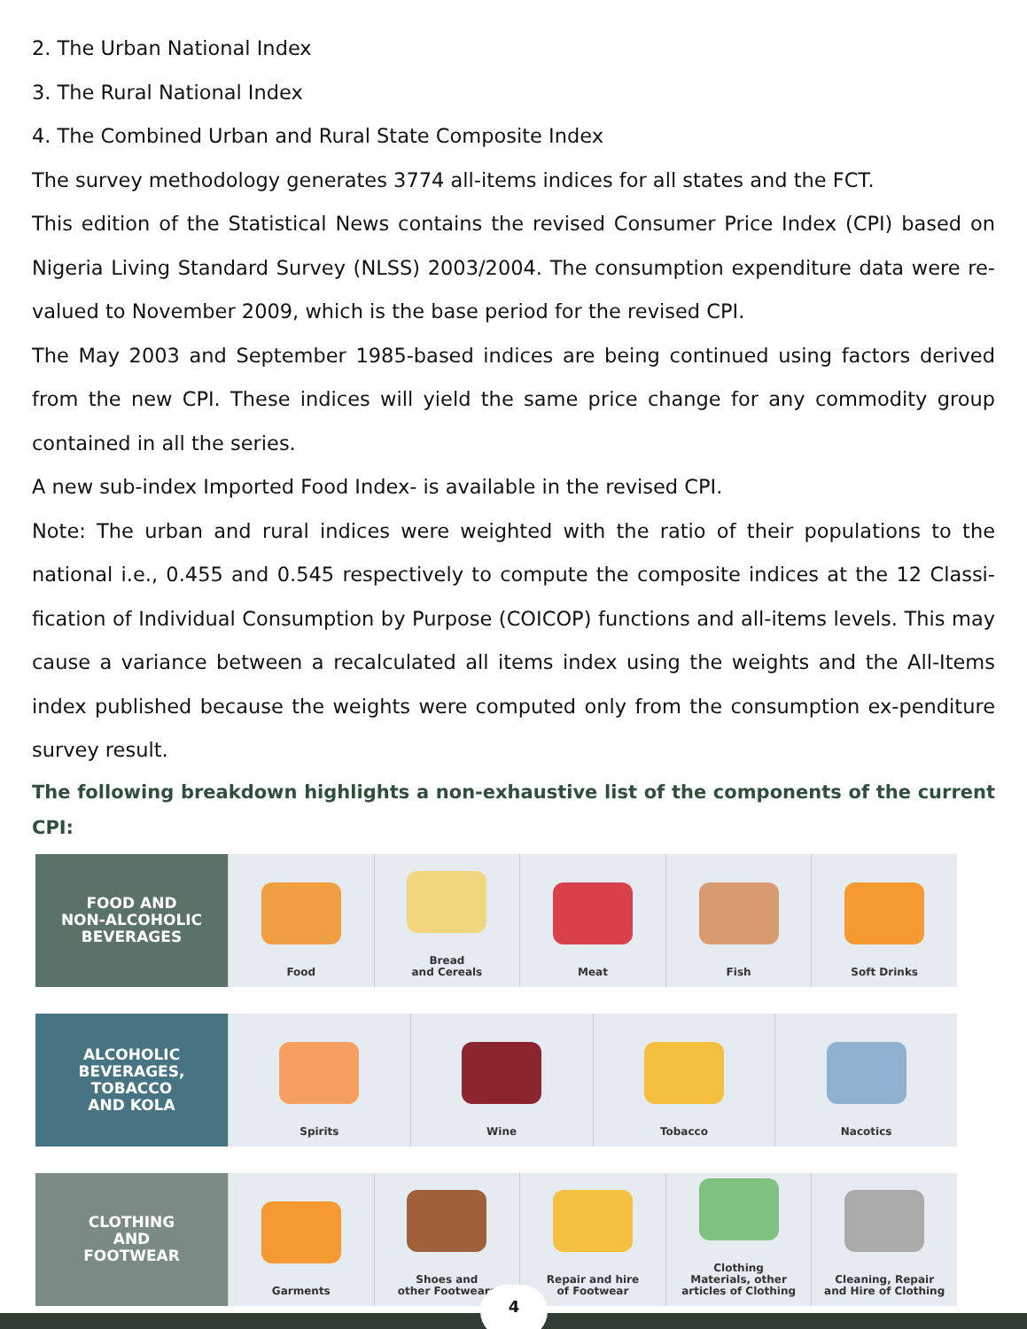2. The Urban National Index
3. The Rural National Index
4. The Combined Urban and Rural State Composite Index
The survey methodology generates 3774 all-items indices for all states and the FCT.
This edition of the Statistical News contains the revised Consumer Price Index (CPI) based on Nigeria Living Standard Survey (NLSS) 2003/2004. The consumption expenditure data were re-valued to November 2009, which is the base period for the revised CPI.
The May 2003 and September 1985-based indices are being continued using factors derived from the new CPI. These indices will yield the same price change for any commodity group contained in all the series.
A new sub-index Imported Food Index- is available in the revised CPI.
Note: The urban and rural indices were weighted with the ratio of their populations to the national i.e., 0.455 and 0.545 respectively to compute the composite indices at the 12 Classi-fication of Individual Consumption by Purpose (COICOP) functions and all-items levels. This may cause a variance between a recalculated all items index using the weights and the All-Items index published because the weights were computed only from the consumption ex-penditure survey result.
The following breakdown highlights a non-exhaustive list of the components of the current CPI:
FOOD AND
NON-ALCOHOLIC
BEVERAGES
Food Bread
and Cereals
Meat Fish Soft Drinks
ALCOHOLIC
BEVERAGES,
TOBACCO
AND KOLA
Spirits Wine Tobacco Nacotics
CLOTHING
AND
FOOTWEAR
Garments Shoes and
other Footwears
Repair and hire
of Footwear
Clothing
Materials, other
articles of Clothing
Cleaning, Repair
and Hire of Clothing
4